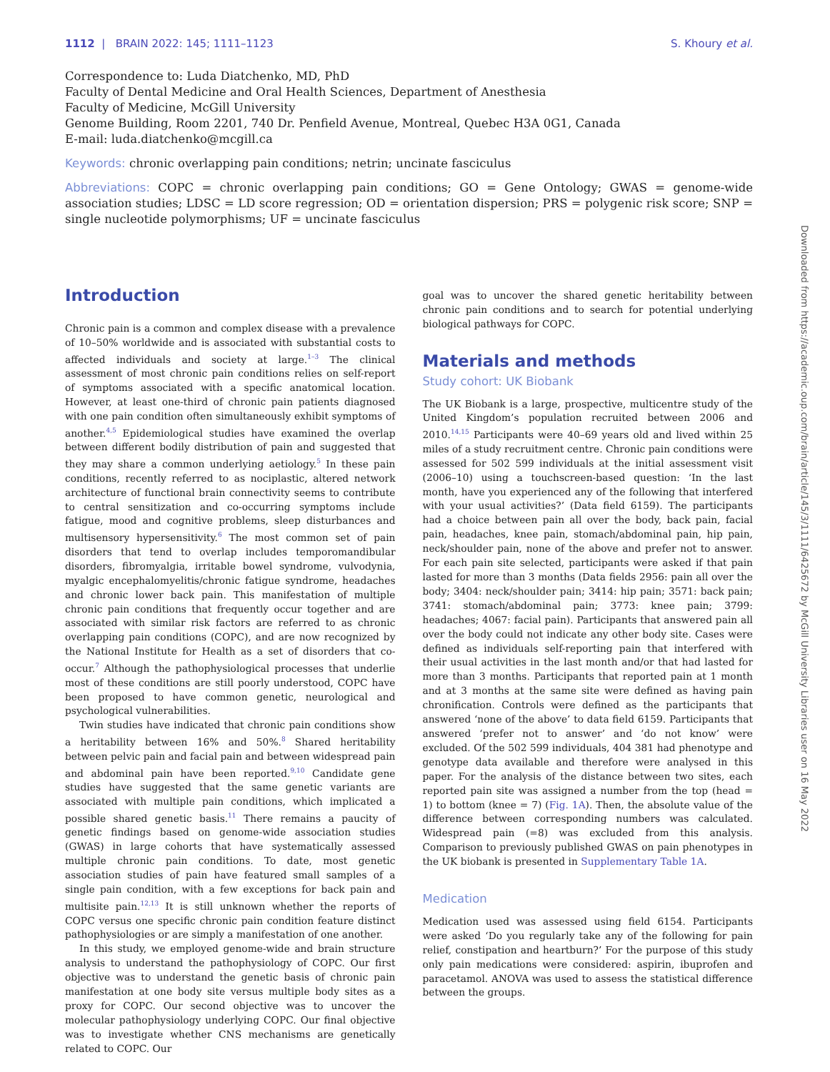1112 | BRAIN 2022: 145; 1111–1123 S. Khoury et al.
Correspondence to: Luda Diatchenko, MD, PhD
Faculty of Dental Medicine and Oral Health Sciences, Department of Anesthesia
Faculty of Medicine, McGill University
Genome Building, Room 2201, 740 Dr. Penfield Avenue, Montreal, Quebec H3A 0G1, Canada
E-mail: luda.diatchenko@mcgill.ca
Keywords: chronic overlapping pain conditions; netrin; uncinate fasciculus
Abbreviations: COPC = chronic overlapping pain conditions; GO = Gene Ontology; GWAS = genome-wide association studies; LDSC = LD score regression; OD = orientation dispersion; PRS = polygenic risk score; SNP = single nucleotide polymorphisms; UF = uncinate fasciculus
Introduction
Chronic pain is a common and complex disease with a prevalence of 10–50% worldwide and is associated with substantial costs to affected individuals and society at large.<sup>1–3</sup> The clinical assessment of most chronic pain conditions relies on self-report of symptoms associated with a specific anatomical location. However, at least one-third of chronic pain patients diagnosed with one pain condition often simultaneously exhibit symptoms of another.<sup>4,5</sup> Epidemiological studies have examined the overlap between different bodily distribution of pain and suggested that they may share a common underlying aetiology.<sup>5</sup> In these pain conditions, recently referred to as nociplastic, altered network architecture of functional brain connectivity seems to contribute to central sensitization and co-occurring symptoms include fatigue, mood and cognitive problems, sleep disturbances and multisensory hypersensitivity.<sup>6</sup> The most common set of pain disorders that tend to overlap includes temporomandibular disorders, fibromyalgia, irritable bowel syndrome, vulvodynia, myalgic encephalomyelitis/chronic fatigue syndrome, headaches and chronic lower back pain. This manifestation of multiple chronic pain conditions that frequently occur together and are associated with similar risk factors are referred to as chronic overlapping pain conditions (COPC), and are now recognized by the National Institute for Health as a set of disorders that co-occur.<sup>7</sup> Although the pathophysiological processes that underlie most of these conditions are still poorly understood, COPC have been proposed to have common genetic, neurological and psychological vulnerabilities.
Twin studies have indicated that chronic pain conditions show a heritability between 16% and 50%.<sup>8</sup> Shared heritability between pelvic pain and facial pain and between widespread pain and abdominal pain have been reported.<sup>9,10</sup> Candidate gene studies have suggested that the same genetic variants are associated with multiple pain conditions, which implicated a possible shared genetic basis.<sup>11</sup> There remains a paucity of genetic findings based on genome-wide association studies (GWAS) in large cohorts that have systematically assessed multiple chronic pain conditions. To date, most genetic association studies of pain have featured small samples of a single pain condition, with a few exceptions for back pain and multisite pain.<sup>12,13</sup> It is still unknown whether the reports of COPC versus one specific chronic pain condition feature distinct pathophysiologies or are simply a manifestation of one another.
In this study, we employed genome-wide and brain structure analysis to understand the pathophysiology of COPC. Our first objective was to understand the genetic basis of chronic pain manifestation at one body site versus multiple body sites as a proxy for COPC. Our second objective was to uncover the molecular pathophysiology underlying COPC. Our final objective was to investigate whether CNS mechanisms are genetically related to COPC. Our
goal was to uncover the shared genetic heritability between chronic pain conditions and to search for potential underlying biological pathways for COPC.
Materials and methods
Study cohort: UK Biobank
The UK Biobank is a large, prospective, multicentre study of the United Kingdom’s population recruited between 2006 and 2010.<sup>14,15</sup> Participants were 40–69 years old and lived within 25 miles of a study recruitment centre. Chronic pain conditions were assessed for 502 599 individuals at the initial assessment visit (2006–10) using a touchscreen-based question: ‘In the last month, have you experienced any of the following that interfered with your usual activities?’ (Data field 6159). The participants had a choice between pain all over the body, back pain, facial pain, headaches, knee pain, stomach/abdominal pain, hip pain, neck/shoulder pain, none of the above and prefer not to answer. For each pain site selected, participants were asked if that pain lasted for more than 3 months (Data fields 2956: pain all over the body; 3404: neck/shoulder pain; 3414: hip pain; 3571: back pain; 3741: stomach/abdominal pain; 3773: knee pain; 3799: headaches; 4067: facial pain). Participants that answered pain all over the body could not indicate any other body site. Cases were defined as individuals self-reporting pain that interfered with their usual activities in the last month and/or that had lasted for more than 3 months. Participants that reported pain at 1 month and at 3 months at the same site were defined as having pain chronification. Controls were defined as the participants that answered ‘none of the above’ to data field 6159. Participants that answered ‘prefer not to answer’ and ‘do not know’ were excluded. Of the 502 599 individuals, 404 381 had phenotype and genotype data available and therefore were analysed in this paper. For the analysis of the distance between two sites, each reported pain site was assigned a number from the top (head = 1) to bottom (knee = 7) (Fig. 1A). Then, the absolute value of the difference between corresponding numbers was calculated. Widespread pain (=8) was excluded from this analysis. Comparison to previously published GWAS on pain phenotypes in the UK biobank is presented in Supplementary Table 1A.
Medication
Medication used was assessed using field 6154. Participants were asked ‘Do you regularly take any of the following for pain relief, constipation and heartburn?’ For the purpose of this study only pain medications were considered: aspirin, ibuprofen and paracetamol. ANOVA was used to assess the statistical difference between the groups.
Downloaded from https://academic.oup.com/brain/article/145/3/1111/6425672 by McGill University Libraries user on 16 May 2022